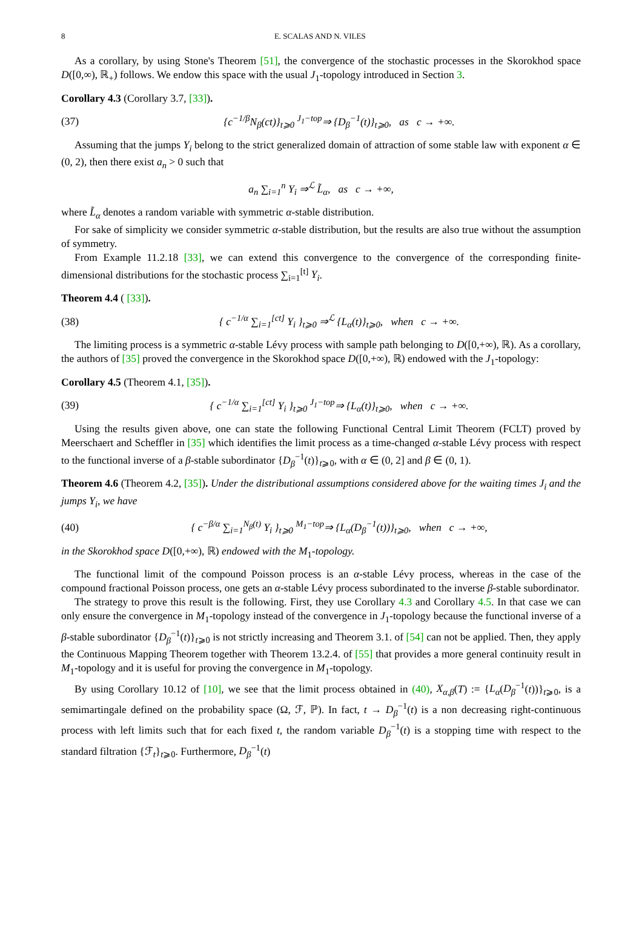8 E. SCALAS AND N. VILES
As a corollary, by using Stone's Theorem [51], the convergence of the stochastic processes in the Skorokhod space D([0,∞), ℝ<sub>+</sub>) follows. We endow this space with the usual J<sub>1</sub>-topology introduced in Section 3.
Corollary 4.3 (Corollary 3.7, [33]).
(37) {c<sup>−1/β</sup>N<sub>β</sub>(ct)}<sub>t⩾0</sub> <sup>J<sub>1</sub>−top</sup>⇒ {D<sub>β</sub><sup>−1</sup>(t)}<sub>t⩾0</sub>, as c → +∞.
Assuming that the jumps Y<sub>i</sub> belong to the strict generalized domain of attraction of some stable law with exponent α ∈ (0, 2), then there exist a<sub>n</sub> > 0 such that
a<sub>n</sub> ∑<sub>i=1</sub><sup>n</sup> Y<sub>i</sub> ⇒<sup>ℒ</sup> L̃<sub>α</sub>, as c → +∞,
where L̃<sub>α</sub> denotes a random variable with symmetric α-stable distribution.
For sake of simplicity we consider symmetric α-stable distribution, but the results are also true without the assumption of symmetry.
From Example 11.2.18 [33], we can extend this convergence to the convergence of the corresponding finite-dimensional distributions for the stochastic process ∑<sub>i=1</sub><sup>[t]</sup> Y<sub>i</sub>.
Theorem 4.4 ( [33]).
(38) { c<sup>−1/α</sup> ∑<sub>i=1</sub><sup>[ct]</sup> Y<sub>i</sub> }<sub>t⩾0</sub> ⇒<sup>ℒ</sup> {L<sub>α</sub>(t)}<sub>t⩾0</sub>, when c → +∞.
The limiting process is a symmetric α-stable Lévy process with sample path belonging to D([0,+∞), ℝ). As a corollary, the authors of [35] proved the convergence in the Skorokhod space D([0,+∞), ℝ) endowed with the J<sub>1</sub>-topology:
Corollary 4.5 (Theorem 4.1, [35]).
(39) { c<sup>−1/α</sup> ∑<sub>i=1</sub><sup>[ct]</sup> Y<sub>i</sub> }<sub>t⩾0</sub> <sup>J<sub>1</sub>−top</sup>⇒ {L<sub>α</sub>(t)}<sub>t⩾0</sub>, when c → +∞.
Using the results given above, one can state the following Functional Central Limit Theorem (FCLT) proved by Meerschaert and Scheffler in [35] which identifies the limit process as a time-changed α-stable Lévy process with respect to the functional inverse of a β-stable subordinator {D<sub>β</sub><sup>−1</sup>(t)}<sub>t⩾0</sub>, with α ∈ (0, 2] and β ∈ (0, 1).
Theorem 4.6 (Theorem 4.2, [35]). Under the distributional assumptions considered above for the waiting times J<sub>i</sub> and the jumps Y<sub>i</sub>, we have
(40) { c<sup>−β/α</sup> ∑<sub>i=1</sub><sup>N<sub>β</sub>(t)</sup> Y<sub>i</sub> }<sub>t⩾0</sub> <sup>M<sub>1</sub>−top</sup>⇒ {L<sub>α</sub>(D<sub>β</sub><sup>−1</sup>(t))}<sub>t⩾0</sub>, when c → +∞,
in the Skorokhod space D([0,+∞), ℝ) endowed with the M<sub>1</sub>-topology.
The functional limit of the compound Poisson process is an α-stable Lévy process, whereas in the case of the compound fractional Poisson process, one gets an α-stable Lévy process subordinated to the inverse β-stable subordinator.
The strategy to prove this result is the following. First, they use Corollary 4.3 and Corollary 4.5. In that case we can only ensure the convergence in M<sub>1</sub>-topology instead of the convergence in J<sub>1</sub>-topology because the functional inverse of a β-stable subordinator {D<sub>β</sub><sup>−1</sup>(t)}<sub>t⩾0</sub> is not strictly increasing and Theorem 3.1. of [54] can not be applied. Then, they apply the Continuous Mapping Theorem together with Theorem 13.2.4. of [55] that provides a more general continuity result in M<sub>1</sub>-topology and it is useful for proving the convergence in M<sub>1</sub>-topology.
By using Corollary 10.12 of [10], we see that the limit process obtained in (40), X<sub>α,β</sub>(T) := {L<sub>α</sub>(D<sub>β</sub><sup>−1</sup>(t))}<sub>t⩾0</sub>, is a semimartingale defined on the probability space (Ω, ℱ, ℙ). In fact, t → D<sub>β</sub><sup>−1</sup>(t) is a non decreasing right-continuous process with left limits such that for each fixed t, the random variable D<sub>β</sub><sup>−1</sup>(t) is a stopping time with respect to the standard filtration {ℱ<sub>t</sub>}<sub>t⩾0</sub>. Furthermore, D<sub>β</sub><sup>−1</sup>(t)